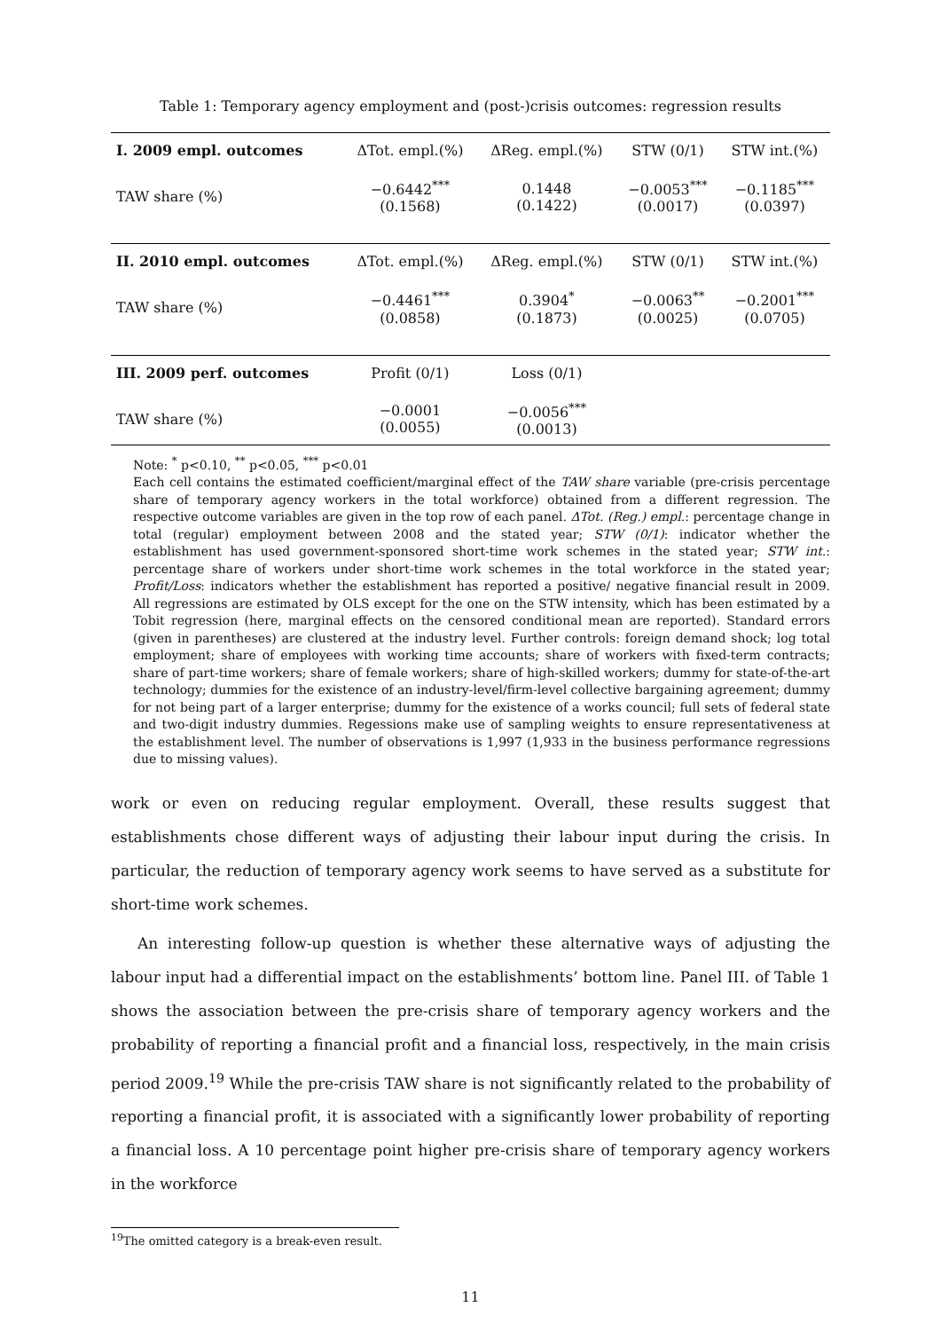Table 1: Temporary agency employment and (post-)crisis outcomes: regression results
| I. 2009 empl. outcomes | ΔTot. empl.(%) | ΔReg. empl.(%) | STW (0/1) | STW int.(%) |
| --- | --- | --- | --- | --- |
| TAW share (%) | −0.6442<sup>***</sup> (0.1568) | 0.1448 (0.1422) | −0.0053<sup>***</sup> (0.0017) | −0.1185<sup>***</sup> (0.0397) |
| II. 2010 empl. outcomes | ΔTot. empl.(%) | ΔReg. empl.(%) | STW (0/1) | STW int.(%) |
| TAW share (%) | −0.4461<sup>***</sup> (0.0858) | 0.3904<sup>*</sup> (0.1873) | −0.0063<sup>**</sup> (0.0025) | −0.2001<sup>***</sup> (0.0705) |
| III. 2009 perf. outcomes | Profit (0/1) | Loss (0/1) | | |
| TAW share (%) | −0.0001 (0.0055) | −0.0056<sup>***</sup> (0.0013) | | |
Note: <sup>*</sup> p<0.10, <sup>**</sup> p<0.05, <sup>***</sup> p<0.01
Each cell contains the estimated coefficient/marginal effect of the TAW share variable (pre-crisis percentage share of temporary agency workers in the total workforce) obtained from a different regression. The respective outcome variables are given in the top row of each panel. ΔTot. (Reg.) empl.: percentage change in total (regular) employment between 2008 and the stated year; STW (0/1): indicator whether the establishment has used government-sponsored short-time work schemes in the stated year; STW int.: percentage share of workers under short-time work schemes in the total workforce in the stated year; Profit/Loss: indicators whether the establishment has reported a positive/ negative financial result in 2009. All regressions are estimated by OLS except for the one on the STW intensity, which has been estimated by a Tobit regression (here, marginal effects on the censored conditional mean are reported). Standard errors (given in parentheses) are clustered at the industry level. Further controls: foreign demand shock; log total employment; share of employees with working time accounts; share of workers with fixed-term contracts; share of part-time workers; share of female workers; share of high-skilled workers; dummy for state-of-the-art technology; dummies for the existence of an industry-level/firm-level collective bargaining agreement; dummy for not being part of a larger enterprise; dummy for the existence of a works council; full sets of federal state and two-digit industry dummies. Regessions make use of sampling weights to ensure representativeness at the establishment level. The number of observations is 1,997 (1,933 in the business performance regressions due to missing values).
work or even on reducing regular employment. Overall, these results suggest that establishments chose different ways of adjusting their labour input during the crisis. In particular, the reduction of temporary agency work seems to have served as a substitute for short-time work schemes.
An interesting follow-up question is whether these alternative ways of adjusting the labour input had a differential impact on the establishments’ bottom line. Panel III. of Table 1 shows the association between the pre-crisis share of temporary agency workers and the probability of reporting a financial profit and a financial loss, respectively, in the main crisis period 2009.<sup>19</sup> While the pre-crisis TAW share is not significantly related to the probability of reporting a financial profit, it is associated with a significantly lower probability of reporting a financial loss. A 10 percentage point higher pre-crisis share of temporary agency workers in the workforce
<sup>19</sup> The omitted category is a break-even result.
11